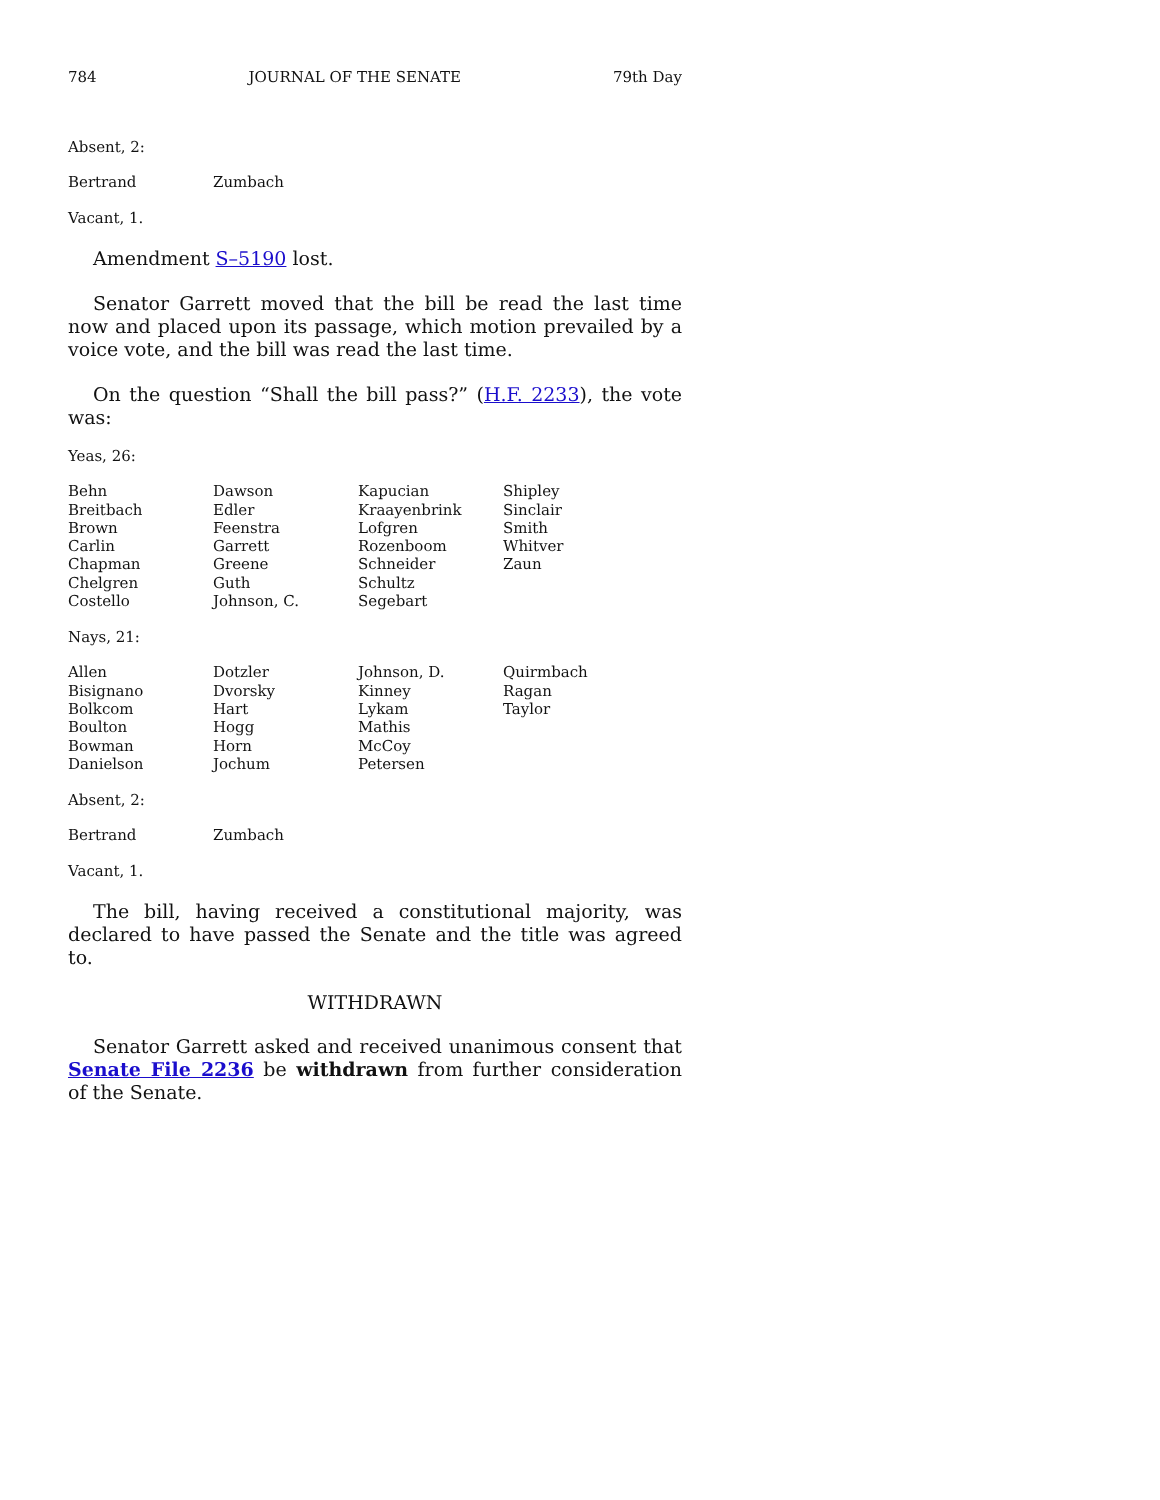784 JOURNAL OF THE SENATE 79th Day
Absent, 2:
| Bertrand | Zumbach |
Vacant, 1.
Amendment S–5190 lost.
Senator Garrett moved that the bill be read the last time now and placed upon its passage, which motion prevailed by a voice vote, and the bill was read the last time.
On the question “Shall the bill pass?” (H.F. 2233), the vote was:
Yeas, 26:
| Behn | Dawson | Kapucian | Shipley |
| Breitbach | Edler | Kraayenbrink | Sinclair |
| Brown | Feenstra | Lofgren | Smith |
| Carlin | Garrett | Rozenboom | Whitver |
| Chapman | Greene | Schneider | Zaun |
| Chelgren | Guth | Schultz | |
| Costello | Johnson, C. | Segebart | |
Nays, 21:
| Allen | Dotzler | Johnson, D. | Quirmbach |
| Bisignano | Dvorsky | Kinney | Ragan |
| Bolkcom | Hart | Lykam | Taylor |
| Boulton | Hogg | Mathis | |
| Bowman | Horn | McCoy | |
| Danielson | Jochum | Petersen | |
Absent, 2:
| Bertrand | Zumbach |
Vacant, 1.
The bill, having received a constitutional majority, was declared to have passed the Senate and the title was agreed to.
WITHDRAWN
Senator Garrett asked and received unanimous consent that Senate File 2236 be withdrawn from further consideration of the Senate.